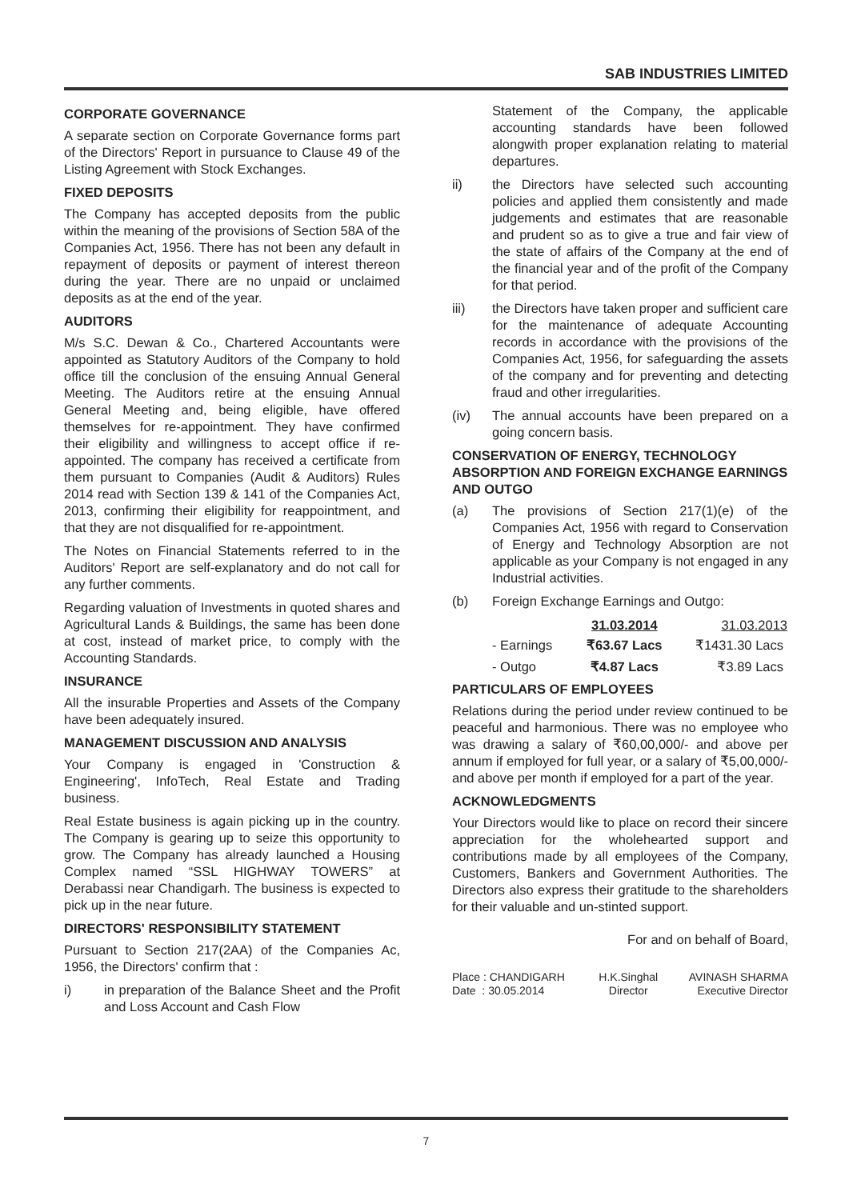SAB INDUSTRIES LIMITED
CORPORATE GOVERNANCE
A separate section on Corporate Governance forms part of the Directors' Report in pursuance to Clause 49 of the Listing Agreement with Stock Exchanges.
FIXED DEPOSITS
The Company has accepted deposits from the public within the meaning of the provisions of Section 58A of the Companies Act, 1956. There has not been any default in repayment of deposits or payment of interest thereon during the year. There are no unpaid or unclaimed deposits as at the end of the year.
AUDITORS
M/s S.C. Dewan & Co., Chartered Accountants were appointed as Statutory Auditors of the Company to hold office till the conclusion of the ensuing Annual General Meeting. The Auditors retire at the ensuing Annual General Meeting and, being eligible, have offered themselves for re-appointment. They have confirmed their eligibility and willingness to accept office if re-appointed. The company has received a certificate from them pursuant to Companies (Audit & Auditors) Rules 2014 read with Section 139 & 141 of the Companies Act, 2013, confirming their eligibility for reappointment, and that they are not disqualified for re-appointment.
The Notes on Financial Statements referred to in the Auditors' Report are self-explanatory and do not call for any further comments.
Regarding valuation of Investments in quoted shares and Agricultural Lands & Buildings, the same has been done at cost, instead of market price, to comply with the Accounting Standards.
INSURANCE
All the insurable Properties and Assets of the Company have been adequately insured.
MANAGEMENT DISCUSSION AND ANALYSIS
Your Company is engaged in 'Construction & Engineering', InfoTech, Real Estate and Trading business.
Real Estate business is again picking up in the country. The Company is gearing up to seize this opportunity to grow. The Company has already launched a Housing Complex named “SSL HIGHWAY TOWERS” at Derabassi near Chandigarh. The business is expected to pick up in the near future.
DIRECTORS' RESPONSIBILITY STATEMENT
Pursuant to Section 217(2AA) of the Companies Ac, 1956, the Directors' confirm that :
i) in preparation of the Balance Sheet and the Profit and Loss Account and Cash Flow
Statement of the Company, the applicable accounting standards have been followed alongwith proper explanation relating to material departures.
ii) the Directors have selected such accounting policies and applied them consistently and made judgements and estimates that are reasonable and prudent so as to give a true and fair view of the state of affairs of the Company at the end of the financial year and of the profit of the Company for that period.
iii) the Directors have taken proper and sufficient care for the maintenance of adequate Accounting records in accordance with the provisions of the Companies Act, 1956, for safeguarding the assets of the company and for preventing and detecting fraud and other irregularities.
(iv) The annual accounts have been prepared on a going concern basis.
CONSERVATION OF ENERGY, TECHNOLOGY ABSORPTION AND FOREIGN EXCHANGE EARNINGS AND OUTGO
(a) The provisions of Section 217(1)(e) of the Companies Act, 1956 with regard to Conservation of Energy and Technology Absorption are not applicable as your Company is not engaged in any Industrial activities.
(b) Foreign Exchange Earnings and Outgo:
| | 31.03.2014 | 31.03.2013 |
| --- | --- | --- |
| - Earnings | ₹63.67 Lacs | ₹1431.30 Lacs |
| - Outgo | ₹4.87 Lacs | ₹3.89 Lacs |
PARTICULARS OF EMPLOYEES
Relations during the period under review continued to be peaceful and harmonious. There was no employee who was drawing a salary of ₹60,00,000/- and above per annum if employed for full year, or a salary of ₹5,00,000/- and above per month if employed for a part of the year.
ACKNOWLEDGMENTS
Your Directors would like to place on record their sincere appreciation for the wholehearted support and contributions made by all employees of the Company, Customers, Bankers and Government Authorities. The Directors also express their gratitude to the shareholders for their valuable and un-stinted support.
For and on behalf of Board,
| Place : CHANDIGARH | H.K.Singhal | AVINASH SHARMA |
| Date : 30.05.2014 | Director | Executive Director |
7